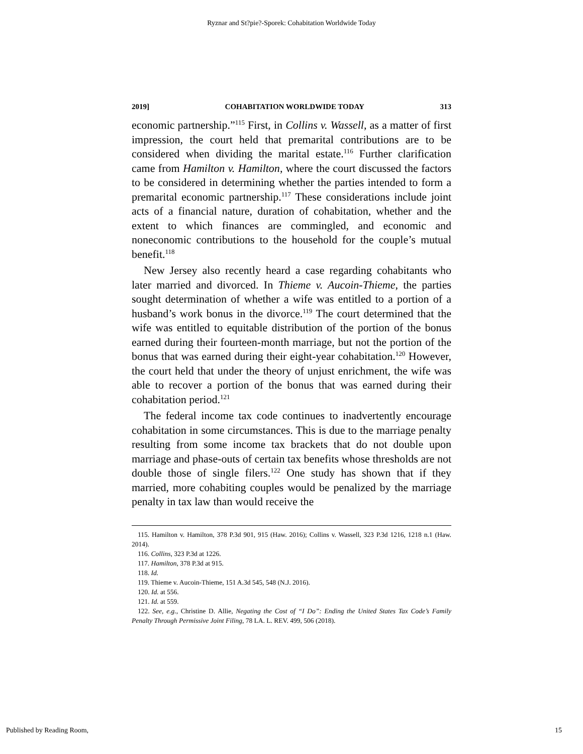Ryznar and St?pie?-Sporek: Cohabitation Worldwide Today
2019] COHABITATION WORLDWIDE TODAY 313
economic partnership.”<sup>115</sup> First, in Collins v. Wassell, as a matter of first impression, the court held that premarital contributions are to be considered when dividing the marital estate.<sup>116</sup> Further clarification came from Hamilton v. Hamilton, where the court discussed the factors to be considered in determining whether the parties intended to form a premarital economic partnership.<sup>117</sup> These considerations include joint acts of a financial nature, duration of cohabitation, whether and the extent to which finances are commingled, and economic and noneconomic contributions to the household for the couple’s mutual benefit.<sup>118</sup>
New Jersey also recently heard a case regarding cohabitants who later married and divorced. In Thieme v. Aucoin-Thieme, the parties sought determination of whether a wife was entitled to a portion of a husband’s work bonus in the divorce.<sup>119</sup> The court determined that the wife was entitled to equitable distribution of the portion of the bonus earned during their fourteen-month marriage, but not the portion of the bonus that was earned during their eight-year cohabitation.<sup>120</sup> However, the court held that under the theory of unjust enrichment, the wife was able to recover a portion of the bonus that was earned during their cohabitation period.<sup>121</sup>
The federal income tax code continues to inadvertently encourage cohabitation in some circumstances. This is due to the marriage penalty resulting from some income tax brackets that do not double upon marriage and phase-outs of certain tax benefits whose thresholds are not double those of single filers.<sup>122</sup> One study has shown that if they married, more cohabiting couples would be penalized by the marriage penalty in tax law than would receive the
115. Hamilton v. Hamilton, 378 P.3d 901, 915 (Haw. 2016); Collins v. Wassell, 323 P.3d 1216, 1218 n.1 (Haw. 2014).
116. Collins, 323 P.3d at 1226.
117. Hamilton, 378 P.3d at 915.
118. Id.
119. Thieme v. Aucoin-Thieme, 151 A.3d 545, 548 (N.J. 2016).
120. Id. at 556.
121. Id. at 559.
122. See, e.g., Christine D. Allie, Negating the Cost of “I Do”: Ending the United States Tax Code’s Family Penalty Through Permissive Joint Filing, 78 LA. L. REV. 499, 506 (2018).
Published by Reading Room, 15